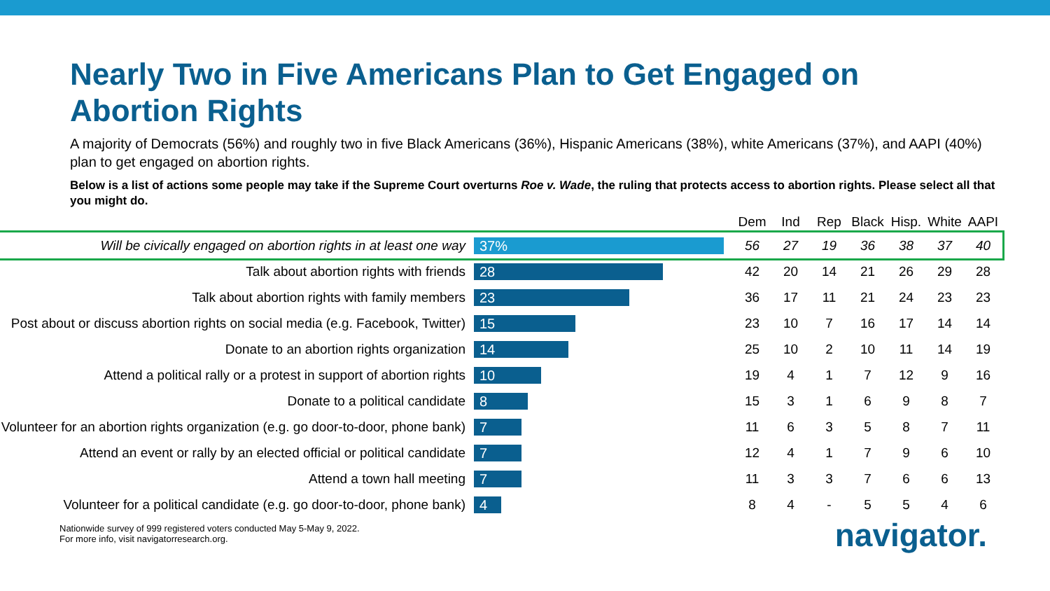Nearly Two in Five Americans Plan to Get Engaged on Abortion Rights
A majority of Democrats (56%) and roughly two in five Black Americans (36%), Hispanic Americans (38%), white Americans (37%), and AAPI (40%) plan to get engaged on abortion rights.
Below is a list of actions some people may take if the Supreme Court overturns Roe v. Wade, the ruling that protects access to abortion rights. Please select all that you might do.
| | | Dem | Ind | Rep | Black | Hisp. | White | AAPI |
| --- | --- | --- | --- | --- | --- | --- | --- | --- |
| Will be civically engaged on abortion rights in at least one way | 37% | 56 | 27 | 19 | 36 | 38 | 37 | 40 |
| Talk about abortion rights with friends | 28 | 42 | 20 | 14 | 21 | 26 | 29 | 28 |
| Talk about abortion rights with family members | 23 | 36 | 17 | 11 | 21 | 24 | 23 | 23 |
| Post about or discuss abortion rights on social media (e.g. Facebook, Twitter) | 15 | 23 | 10 | 7 | 16 | 17 | 14 | 14 |
| Donate to an abortion rights organization | 14 | 25 | 10 | 2 | 10 | 11 | 14 | 19 |
| Attend a political rally or a protest in support of abortion rights | 10 | 19 | 4 | 1 | 7 | 12 | 9 | 16 |
| Donate to a political candidate | 8 | 15 | 3 | 1 | 6 | 9 | 8 | 7 |
| Volunteer for an abortion rights organization (e.g. go door-to-door, phone bank) | 7 | 11 | 6 | 3 | 5 | 8 | 7 | 11 |
| Attend an event or rally by an elected official or political candidate | 7 | 12 | 4 | 1 | 7 | 9 | 6 | 10 |
| Attend a town hall meeting | 7 | 11 | 3 | 3 | 7 | 6 | 6 | 13 |
| Volunteer for a political candidate (e.g. go door-to-door, phone bank) | 4 | 8 | 4 | - | 5 | 5 | 4 | 6 |
Nationwide survey of 999 registered voters conducted May 5-May 9, 2022.
For more info, visit navigatorresearch.org.
navigator.